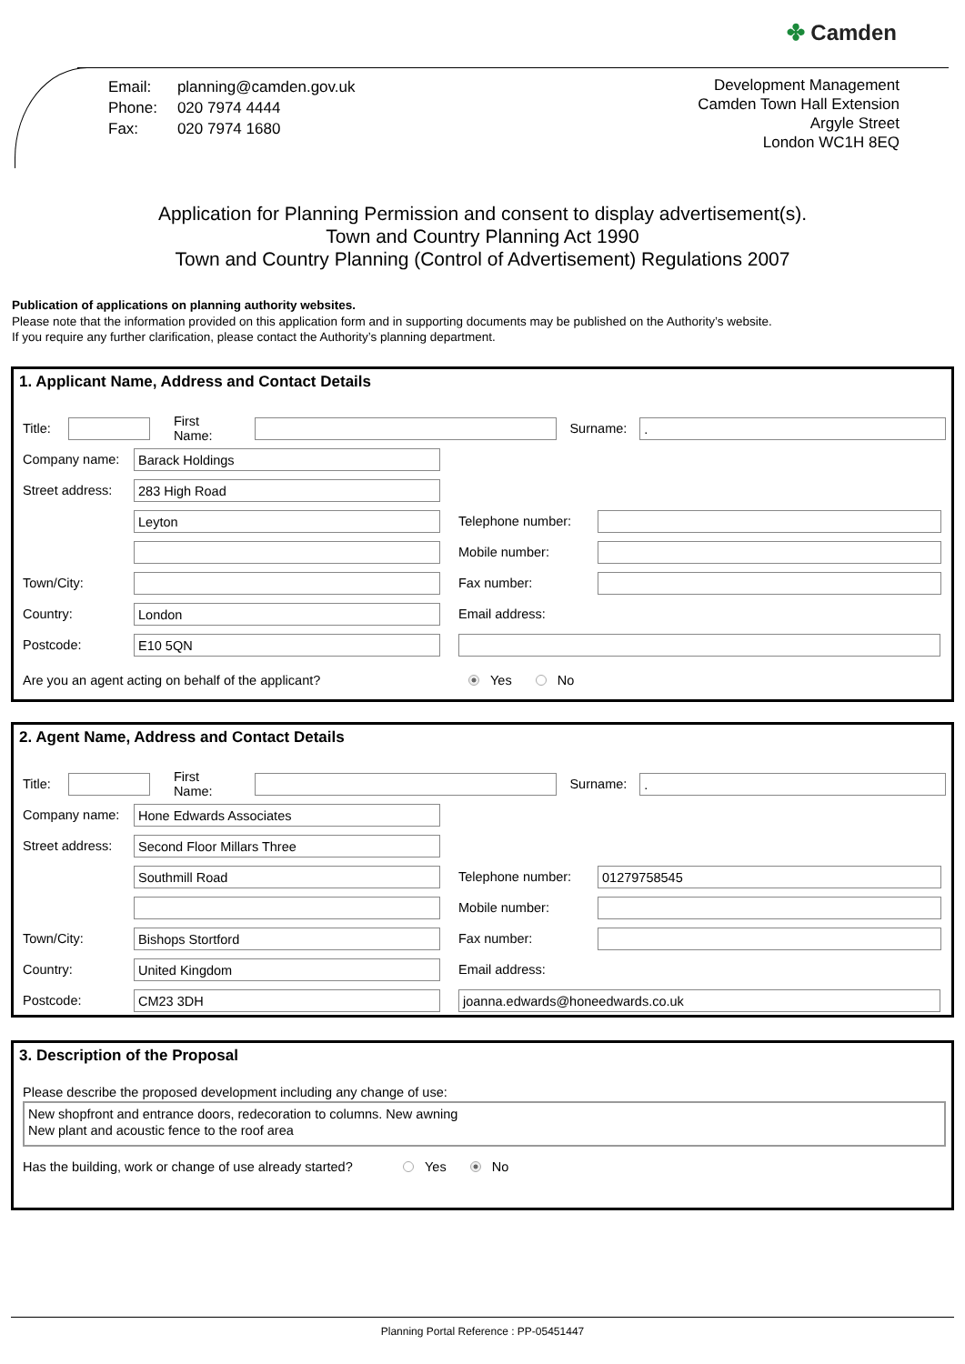✤ Camden
| Email: | planning@camden.gov.uk |
| Phone: | 020 7974 4444 |
| Fax: | 020 7974 1680 |
Development Management
Camden Town Hall Extension
Argyle Street
London WC1H 8EQ
Application for Planning Permission and consent to display advertisement(s).
Town and Country Planning Act 1990
Town and Country Planning (Control of Advertisement) Regulations 2007
Publication of applications on planning authority websites.
Please note that the information provided on this application form and in supporting documents may be published on the Authority’s website.
If you require any further clarification, please contact the Authority’s planning department.
1. Applicant Name, Address and Contact Details
Title:
First Name: Surname:
.
Company name:
Barack Holdings
Street address:
283 High Road
Leyton
Telephone number:
Mobile number:
Town/City: Fax number:
Country:
London
Email address:
Postcode:
E10 5QN
Are you an agent acting on behalf of the applicant? Yes No
2. Agent Name, Address and Contact Details
Title:
First Name: Surname:
.
Company name:
Hone Edwards Associates
Street address:
Second Floor Millars Three
Southmill Road
Telephone number:
01279758545
Mobile number:
Town/City:
Bishops Stortford
Fax number:
Country:
United Kingdom
Email address:
Postcode:
CM23 3DH joanna.edwards@honeedwards.co.uk
3. Description of the Proposal
Please describe the proposed development including any change of use:
New shopfront and entrance doors, redecoration to columns. New awning
New plant and acoustic fence to the roof area
Has the building, work or change of use already started? Yes No
Planning Portal Reference : PP-05451447